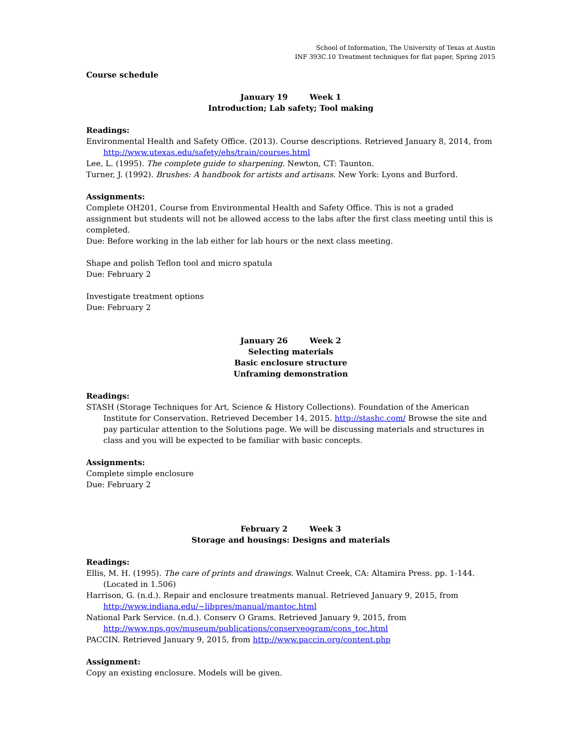School of Information, The University of Texas at Austin
INF 393C.10 Treatment techniques for flat paper, Spring 2015
Course schedule
January 19 Week 1
Introduction; Lab safety; Tool making
Readings:
Environmental Health and Safety Office. (2013). Course descriptions. Retrieved January 8, 2014, from http://www.utexas.edu/safety/ehs/train/courses.html
Lee, L. (1995). The complete guide to sharpening. Newton, CT: Taunton.
Turner, J. (1992). Brushes: A handbook for artists and artisans. New York: Lyons and Burford.
Assignments:
Complete OH201, Course from Environmental Health and Safety Office. This is not a graded assignment but students will not be allowed access to the labs after the first class meeting until this is completed.
Due: Before working in the lab either for lab hours or the next class meeting.
Shape and polish Teflon tool and micro spatula
Due: February 2
Investigate treatment options
Due: February 2
January 26 Week 2
Selecting materials
Basic enclosure structure
Unframing demonstration
Readings:
STASH (Storage Techniques for Art, Science & History Collections). Foundation of the American Institute for Conservation. Retrieved December 14, 2015. http://stashc.com/ Browse the site and pay particular attention to the Solutions page. We will be discussing materials and structures in class and you will be expected to be familiar with basic concepts.
Assignments:
Complete simple enclosure
Due: February 2
February 2 Week 3
Storage and housings: Designs and materials
Readings:
Ellis, M. H. (1995). The care of prints and drawings. Walnut Creek, CA: Altamira Press. pp. 1-144. (Located in 1.506)
Harrison, G. (n.d.). Repair and enclosure treatments manual. Retrieved January 9, 2015, from http://www.indiana.edu/~libpres/manual/mantoc.html
National Park Service. (n.d.). Conserv O Grams. Retrieved January 9, 2015, from http://www.nps.gov/museum/publications/conserveogram/cons_toc.html
PACCIN. Retrieved January 9, 2015, from http://www.paccin.org/content.php
Assignment:
Copy an existing enclosure. Models will be given.